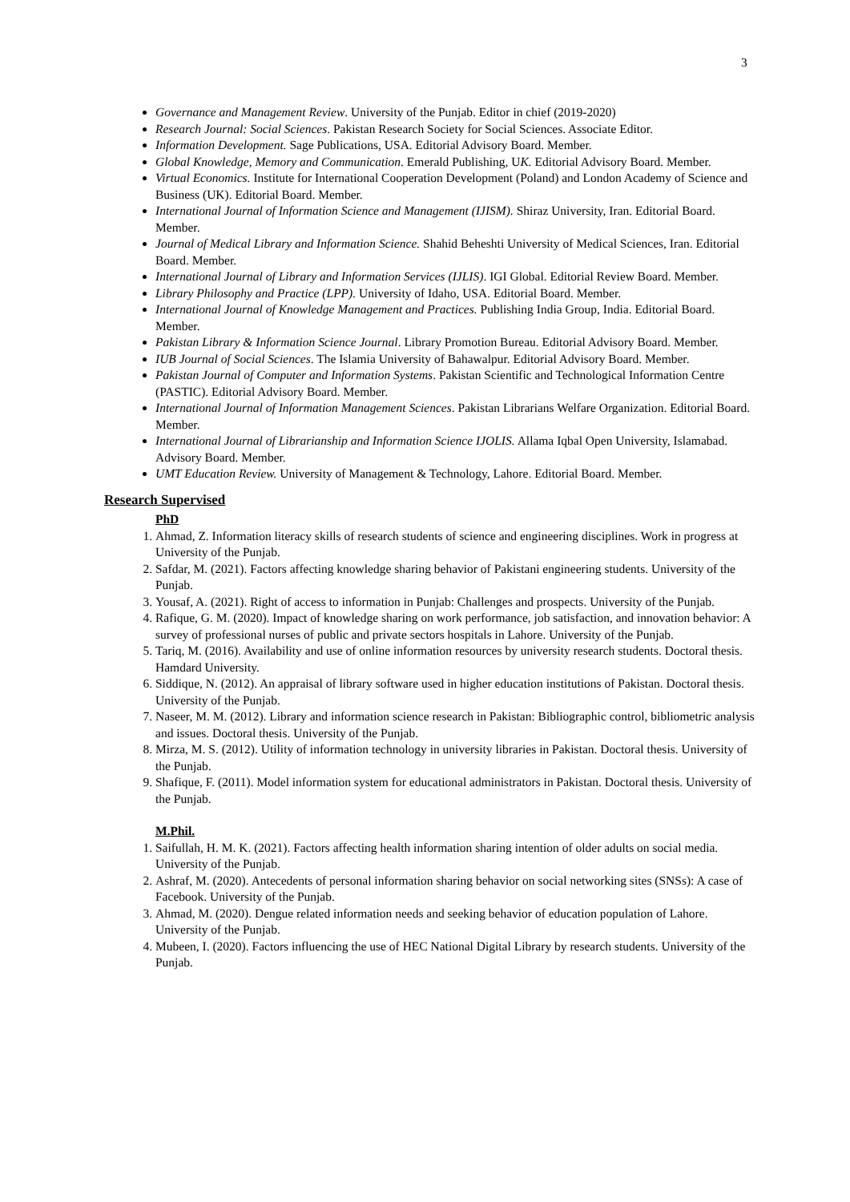3
Governance and Management Review. University of the Punjab. Editor in chief (2019-2020)
Research Journal: Social Sciences. Pakistan Research Society for Social Sciences. Associate Editor.
Information Development. Sage Publications, USA. Editorial Advisory Board. Member.
Global Knowledge, Memory and Communication. Emerald Publishing, UK. Editorial Advisory Board. Member.
Virtual Economics. Institute for International Cooperation Development (Poland) and London Academy of Science and Business (UK). Editorial Board. Member.
International Journal of Information Science and Management (IJISM). Shiraz University, Iran. Editorial Board. Member.
Journal of Medical Library and Information Science. Shahid Beheshti University of Medical Sciences, Iran. Editorial Board. Member.
International Journal of Library and Information Services (IJLIS). IGI Global. Editorial Review Board. Member.
Library Philosophy and Practice (LPP). University of Idaho, USA. Editorial Board. Member.
International Journal of Knowledge Management and Practices. Publishing India Group, India. Editorial Board. Member.
Pakistan Library & Information Science Journal. Library Promotion Bureau. Editorial Advisory Board. Member.
IUB Journal of Social Sciences. The Islamia University of Bahawalpur. Editorial Advisory Board. Member.
Pakistan Journal of Computer and Information Systems. Pakistan Scientific and Technological Information Centre (PASTIC). Editorial Advisory Board. Member.
International Journal of Information Management Sciences. Pakistan Librarians Welfare Organization. Editorial Board. Member.
International Journal of Librarianship and Information Science IJOLIS. Allama Iqbal Open University, Islamabad. Advisory Board. Member.
UMT Education Review. University of Management & Technology, Lahore. Editorial Board. Member.
Research Supervised
PhD
1. Ahmad, Z. Information literacy skills of research students of science and engineering disciplines. Work in progress at University of the Punjab.
2. Safdar, M. (2021). Factors affecting knowledge sharing behavior of Pakistani engineering students. University of the Punjab.
3. Yousaf, A. (2021). Right of access to information in Punjab: Challenges and prospects. University of the Punjab.
4. Rafique, G. M. (2020). Impact of knowledge sharing on work performance, job satisfaction, and innovation behavior: A survey of professional nurses of public and private sectors hospitals in Lahore. University of the Punjab.
5. Tariq, M. (2016). Availability and use of online information resources by university research students. Doctoral thesis. Hamdard University.
6. Siddique, N. (2012). An appraisal of library software used in higher education institutions of Pakistan. Doctoral thesis. University of the Punjab.
7. Naseer, M. M. (2012). Library and information science research in Pakistan: Bibliographic control, bibliometric analysis and issues. Doctoral thesis. University of the Punjab.
8. Mirza, M. S. (2012). Utility of information technology in university libraries in Pakistan. Doctoral thesis. University of the Punjab.
9. Shafique, F. (2011). Model information system for educational administrators in Pakistan. Doctoral thesis. University of the Punjab.
M.Phil.
1. Saifullah, H. M. K. (2021). Factors affecting health information sharing intention of older adults on social media. University of the Punjab.
2. Ashraf, M. (2020). Antecedents of personal information sharing behavior on social networking sites (SNSs): A case of Facebook. University of the Punjab.
3. Ahmad, M. (2020). Dengue related information needs and seeking behavior of education population of Lahore. University of the Punjab.
4. Mubeen, I. (2020). Factors influencing the use of HEC National Digital Library by research students. University of the Punjab.